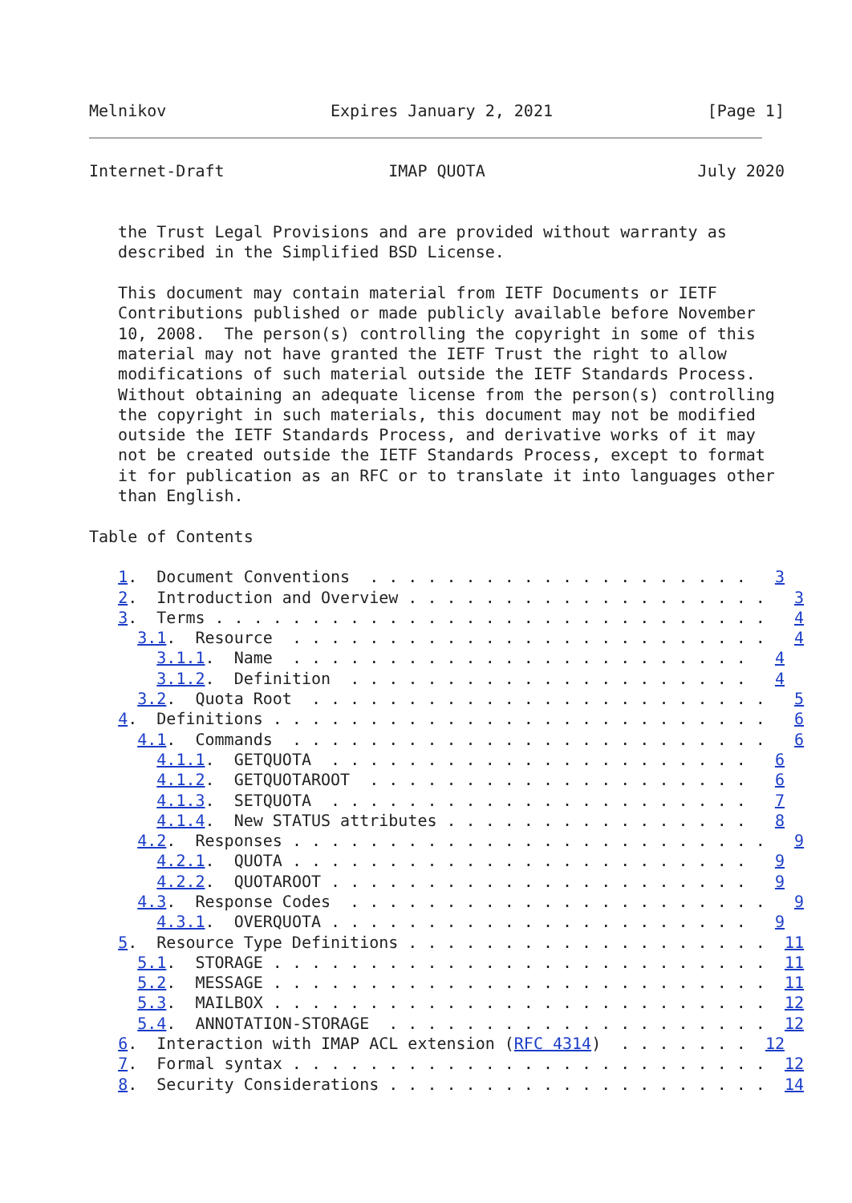Melnikov                 Expires January 2, 2021                [Page 1]
Internet-Draft                 IMAP QUOTA                      July 2020


   the Trust Legal Provisions and are provided without warranty as
   described in the Simplified BSD License.

   This document may contain material from IETF Documents or IETF
   Contributions published or made publicly available before November
   10, 2008.  The person(s) controlling the copyright in some of this
   material may not have granted the IETF Trust the right to allow
   modifications of such material outside the IETF Standards Process.
   Without obtaining an adequate license from the person(s) controlling
   the copyright in such materials, this document may not be modified
   outside the IETF Standards Process, and derivative works of it may
   not be created outside the IETF Standards Process, except to format
   it for publication as an RFC or to translate it into languages other
   than English.

Table of Contents

   1.  Document Conventions  . . . . . . . . . . . . . . . . . . . .   3
   2.  Introduction and Overview . . . . . . . . . . . . . . . . . . .   3
   3.  Terms . . . . . . . . . . . . . . . . . . . . . . . . . . . . .   4
     3.1.  Resource  . . . . . . . . . . . . . . . . . . . . . . . . .   4
       3.1.1.  Name  . . . . . . . . . . . . . . . . . . . . . . . .   4
       3.1.2.  Definition  . . . . . . . . . . . . . . . . . . . . .   4
     3.2.  Quota Root  . . . . . . . . . . . . . . . . . . . . . . . .   5
   4.  Definitions . . . . . . . . . . . . . . . . . . . . . . . . . .   6
     4.1.  Commands  . . . . . . . . . . . . . . . . . . . . . . . . .   6
       4.1.1.  GETQUOTA  . . . . . . . . . . . . . . . . . . . . . .   6
       4.1.2.  GETQUOTAROOT  . . . . . . . . . . . . . . . . . . . .   6
       4.1.3.  SETQUOTA  . . . . . . . . . . . . . . . . . . . . . .   7
       4.1.4.  New STATUS attributes . . . . . . . . . . . . . . . .   8
     4.2.  Responses . . . . . . . . . . . . . . . . . . . . . . . . .   9
       4.2.1.  QUOTA . . . . . . . . . . . . . . . . . . . . . . . .   9
       4.2.2.  QUOTAROOT . . . . . . . . . . . . . . . . . . . . . .   9
     4.3.  Response Codes  . . . . . . . . . . . . . . . . . . . . . .   9
       4.3.1.  OVERQUOTA . . . . . . . . . . . . . . . . . . . . . .   9
   5.  Resource Type Definitions . . . . . . . . . . . . . . . . . . .  11
     5.1.  STORAGE . . . . . . . . . . . . . . . . . . . . . . . . . .  11
     5.2.  MESSAGE . . . . . . . . . . . . . . . . . . . . . . . . . .  11
     5.3.  MAILBOX . . . . . . . . . . . . . . . . . . . . . . . . . .  12
     5.4.  ANNOTATION-STORAGE  . . . . . . . . . . . . . . . . . . . .  12
   6.  Interaction with IMAP ACL extension (RFC 4314)  . . . . . . .  12
   7.  Formal syntax . . . . . . . . . . . . . . . . . . . . . . . . .  12
   8.  Security Considerations . . . . . . . . . . . . . . . . . . . .  14